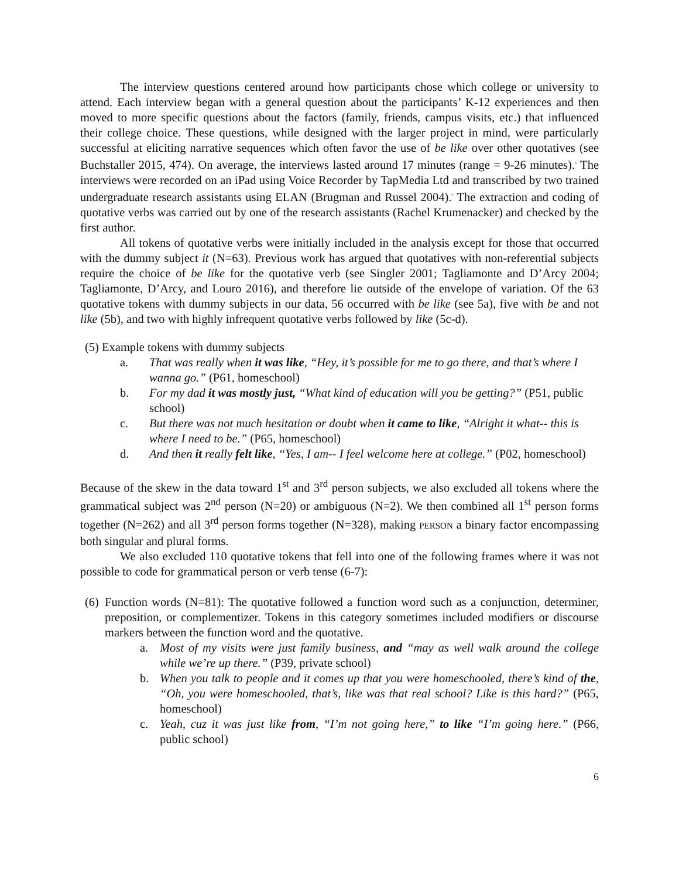The interview questions centered around how participants chose which college or university to attend. Each interview began with a general question about the participants’ K-12 experiences and then moved to more specific questions about the factors (family, friends, campus visits, etc.) that influenced their college choice. These questions, while designed with the larger project in mind, were particularly successful at eliciting narrative sequences which often favor the use of be like over other quotatives (see Buchstaller 2015, 474). On average, the interviews lasted around 17 minutes (range = 9-26 minutes).<sup>6</sup> The interviews were recorded on an iPad using Voice Recorder by TapMedia Ltd and transcribed by two trained undergraduate research assistants using ELAN (Brugman and Russel 2004).<sup>7</sup> The extraction and coding of quotative verbs was carried out by one of the research assistants (Rachel Krumenacker) and checked by the first author.
All tokens of quotative verbs were initially included in the analysis except for those that occurred with the dummy subject it (N=63). Previous work has argued that quotatives with non-referential subjects require the choice of be like for the quotative verb (see Singler 2001; Tagliamonte and D’Arcy 2004; Tagliamonte, D’Arcy, and Louro 2016), and therefore lie outside of the envelope of variation. Of the 63 quotative tokens with dummy subjects in our data, 56 occurred with be like (see 5a), five with be and not like (5b), and two with highly infrequent quotative verbs followed by like (5c-d).
(5) Example tokens with dummy subjects
a. That was really when it was like, “Hey, it’s possible for me to go there, and that’s where I wanna go.” (P61, homeschool)
b. For my dad it was mostly just, “What kind of education will you be getting?” (P51, public school)
c. But there was not much hesitation or doubt when it came to like, “Alright it what-- this is where I need to be.” (P65, homeschool)
d. And then it really felt like, “Yes, I am-- I feel welcome here at college.” (P02, homeschool)
Because of the skew in the data toward 1<sup>st</sup> and 3<sup>rd</sup> person subjects, we also excluded all tokens where the grammatical subject was 2<sup>nd</sup> person (N=20) or ambiguous (N=2). We then combined all 1<sup>st</sup> person forms together (N=262) and all 3<sup>rd</sup> person forms together (N=328), making PERSON a binary factor encompassing both singular and plural forms.
We also excluded 110 quotative tokens that fell into one of the following frames where it was not possible to code for grammatical person or verb tense (6-7):
(6) Function words (N=81): The quotative followed a function word such as a conjunction, determiner, preposition, or complementizer. Tokens in this category sometimes included modifiers or discourse markers between the function word and the quotative.
a. Most of my visits were just family business, and “may as well walk around the college while we’re up there.” (P39, private school)
b. When you talk to people and it comes up that you were homeschooled, there’s kind of the, “Oh, you were homeschooled, that’s, like was that real school? Like is this hard?” (P65, homeschool)
c. Yeah, cuz it was just like from, “I’m not going here,” to like “I’m going here.” (P66, public school)
6